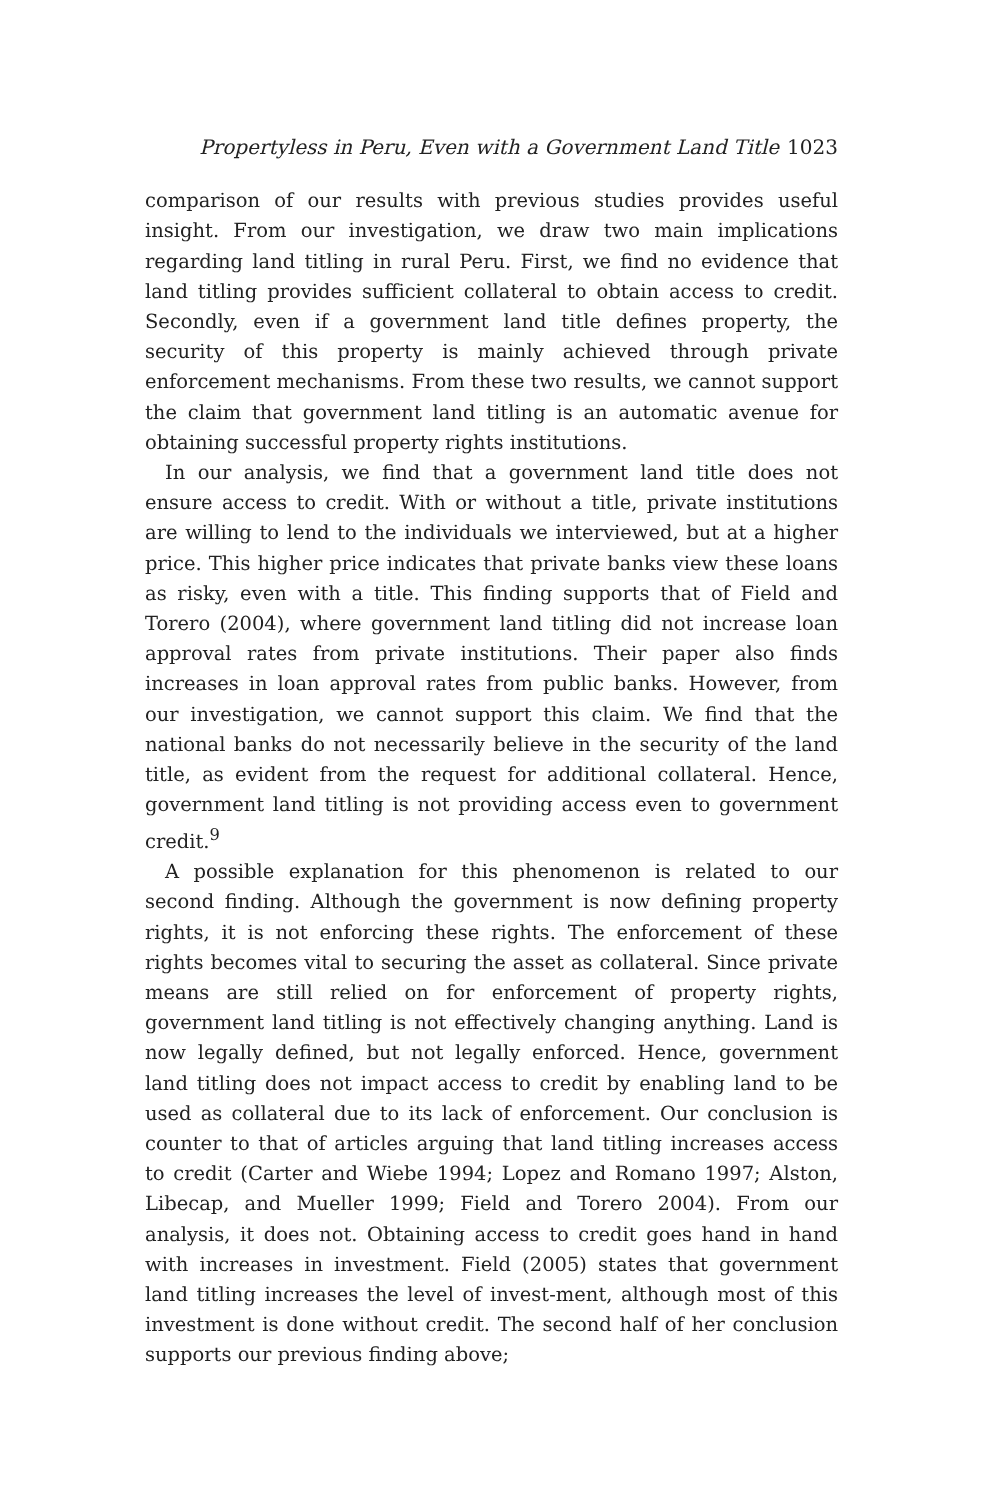Propertyless in Peru, Even with a Government Land Title 1023
comparison of our results with previous studies provides useful insight. From our investigation, we draw two main implications regarding land titling in rural Peru. First, we find no evidence that land titling provides sufficient collateral to obtain access to credit. Secondly, even if a government land title defines property, the security of this property is mainly achieved through private enforcement mechanisms. From these two results, we cannot support the claim that government land titling is an automatic avenue for obtaining successful property rights institutions.
In our analysis, we find that a government land title does not ensure access to credit. With or without a title, private institutions are willing to lend to the individuals we interviewed, but at a higher price. This higher price indicates that private banks view these loans as risky, even with a title. This finding supports that of Field and Torero (2004), where government land titling did not increase loan approval rates from private institutions. Their paper also finds increases in loan approval rates from public banks. However, from our investigation, we cannot support this claim. We find that the national banks do not necessarily believe in the security of the land title, as evident from the request for additional collateral. Hence, government land titling is not providing access even to government credit.<sup>9</sup>
A possible explanation for this phenomenon is related to our second finding. Although the government is now defining property rights, it is not enforcing these rights. The enforcement of these rights becomes vital to securing the asset as collateral. Since private means are still relied on for enforcement of property rights, government land titling is not effectively changing anything. Land is now legally defined, but not legally enforced. Hence, government land titling does not impact access to credit by enabling land to be used as collateral due to its lack of enforcement. Our conclusion is counter to that of articles arguing that land titling increases access to credit (Carter and Wiebe 1994; Lopez and Romano 1997; Alston, Libecap, and Mueller 1999; Field and Torero 2004). From our analysis, it does not. Obtaining access to credit goes hand in hand with increases in investment. Field (2005) states that government land titling increases the level of invest-ment, although most of this investment is done without credit. The second half of her conclusion supports our previous finding above;